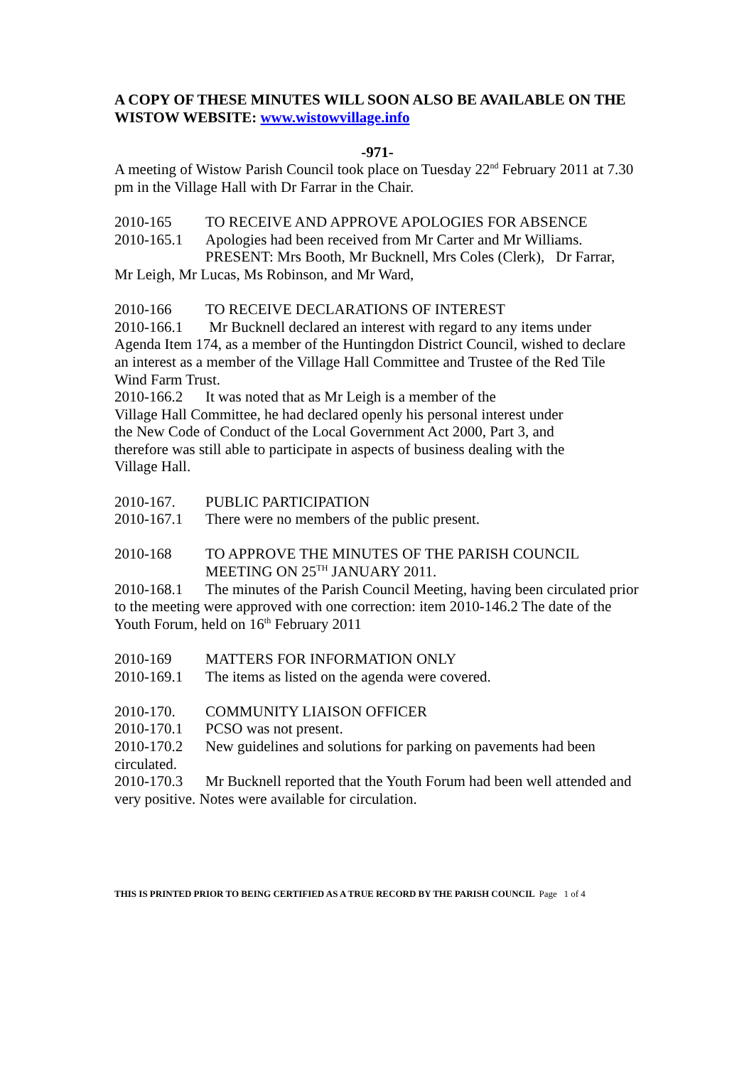A COPY OF THESE MINUTES WILL SOON ALSO BE AVAILABLE ON THE WISTOW WEBSITE: www.wistowvillage.info
-971-
A meeting of Wistow Parish Council took place on Tuesday 22<sup>nd</sup> February 2011 at 7.30 pm in the Village Hall with Dr Farrar in the Chair.
2010-165 TO RECEIVE AND APPROVE APOLOGIES FOR ABSENCE
2010-165.1 Apologies had been received from Mr Carter and Mr Williams.
PRESENT: Mrs Booth, Mr Bucknell, Mrs Coles (Clerk), Dr Farrar,
Mr Leigh, Mr Lucas, Ms Robinson, and Mr Ward,
2010-166 TO RECEIVE DECLARATIONS OF INTEREST
2010-166.1 Mr Bucknell declared an interest with regard to any items under Agenda Item 174, as a member of the Huntingdon District Council, wished to declare an interest as a member of the Village Hall Committee and Trustee of the Red Tile Wind Farm Trust.
2010-166.2 It was noted that as Mr Leigh is a member of the
Village Hall Committee, he had declared openly his personal interest under
the New Code of Conduct of the Local Government Act 2000, Part 3, and
therefore was still able to participate in aspects of business dealing with the
Village Hall.
2010-167. PUBLIC PARTICIPATION
2010-167.1 There were no members of the public present.
2010-168 TO APPROVE THE MINUTES OF THE PARISH COUNCIL
MEETING ON 25<sup>TH</sup> JANUARY 2011.
2010-168.1 The minutes of the Parish Council Meeting, having been circulated prior to the meeting were approved with one correction: item 2010-146.2 The date of the Youth Forum, held on 16<sup>th</sup> February 2011
2010-169 MATTERS FOR INFORMATION ONLY
2010-169.1 The items as listed on the agenda were covered.
2010-170. COMMUNITY LIAISON OFFICER
2010-170.1 PCSO was not present.
2010-170.2 New guidelines and solutions for parking on pavements had been circulated.
2010-170.3 Mr Bucknell reported that the Youth Forum had been well attended and very positive. Notes were available for circulation.
THIS IS PRINTED PRIOR TO BEING CERTIFIED AS A TRUE RECORD BY THE PARISH COUNCIL Page 1 of 4